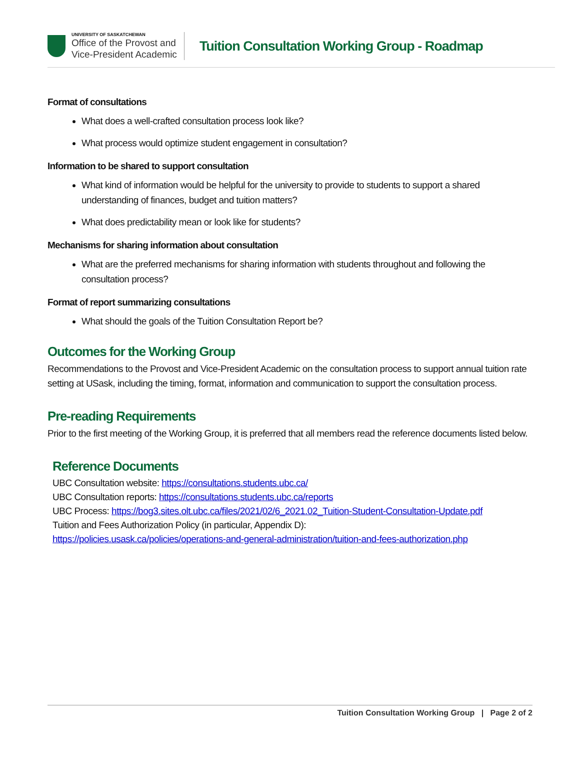UNIVERSITY OF SASKATCHEWAN
Office of the Provost and
Vice-President Academic
Tuition Consultation Working Group - Roadmap
Format of consultations
What does a well-crafted consultation process look like?
What process would optimize student engagement in consultation?
Information to be shared to support consultation
What kind of information would be helpful for the university to provide to students to support a shared understanding of finances, budget and tuition matters?
What does predictability mean or look like for students?
Mechanisms for sharing information about consultation
What are the preferred mechanisms for sharing information with students throughout and following the consultation process?
Format of report summarizing consultations
What should the goals of the Tuition Consultation Report be?
Outcomes for the Working Group
Recommendations to the Provost and Vice-President Academic on the consultation process to support annual tuition rate setting at USask, including the timing, format, information and communication to support the consultation process.
Pre-reading Requirements
Prior to the first meeting of the Working Group, it is preferred that all members read the reference documents listed below.
Reference Documents
UBC Consultation website: https://consultations.students.ubc.ca/
UBC Consultation reports: https://consultations.students.ubc.ca/reports
UBC Process: https://bog3.sites.olt.ubc.ca/files/2021/02/6_2021.02_Tuition-Student-Consultation-Update.pdf
Tuition and Fees Authorization Policy (in particular, Appendix D):
https://policies.usask.ca/policies/operations-and-general-administration/tuition-and-fees-authorization.php
Tuition Consultation Working Group | Page 2 of 2